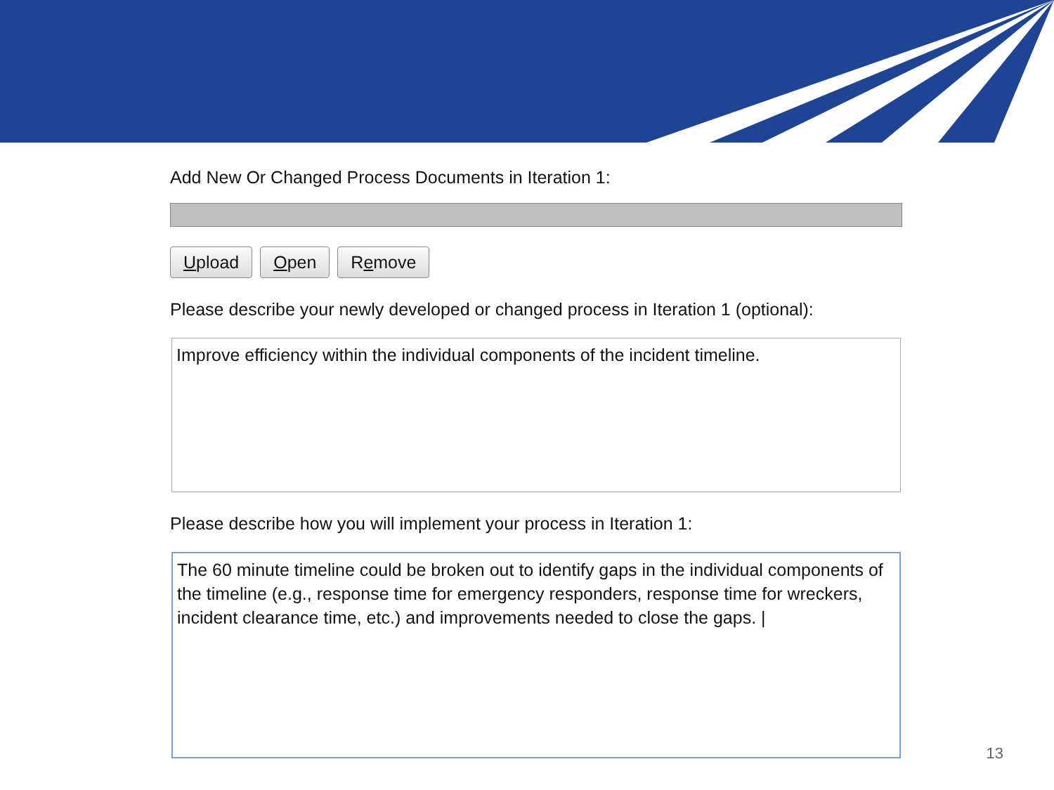Add New Or Changed Process Documents in Iteration 1:
Upload Open Remove
Please describe your newly developed or changed process in Iteration 1 (optional):
Improve efficiency within the individual components of the incident timeline.
Please describe how you will implement your process in Iteration 1:
The 60 minute timeline could be broken out to identify gaps in the individual components of the timeline (e.g., response time for emergency responders, response time for wreckers, incident clearance time, etc.) and improvements needed to close the gaps. |
13